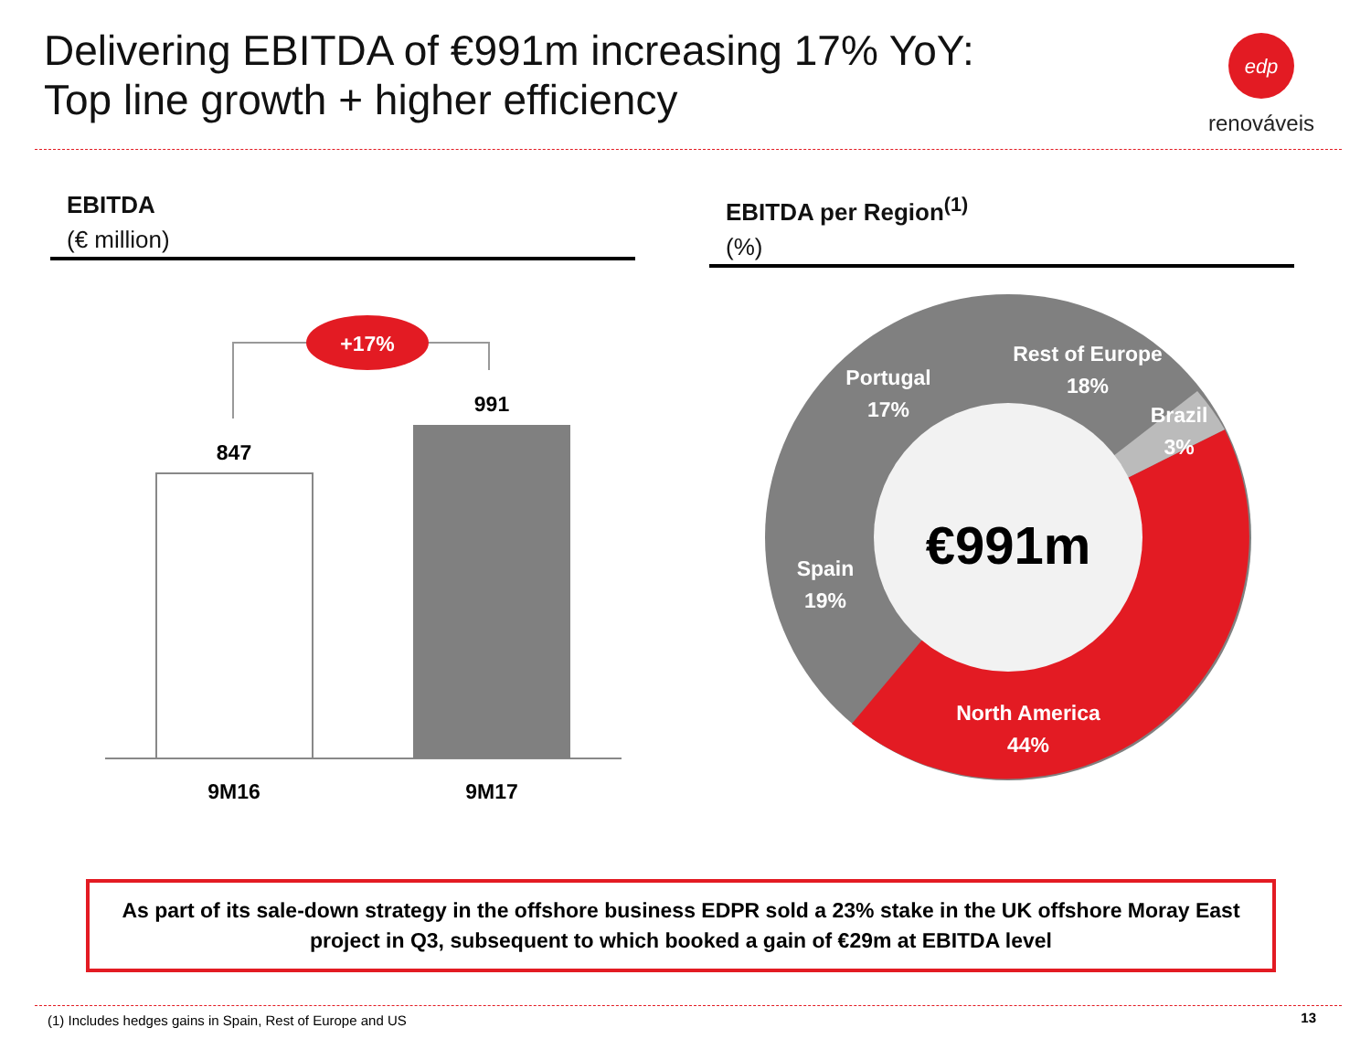Delivering EBITDA of €991m increasing 17% YoY:
Top line growth + higher efficiency
edp
renováveis
EBITDA
(€ million)
EBITDA per Region<sup>(1)</sup>
(%)
+17%
847
991
9M16
9M17
Rest of Europe
18%
Portugal
17%
Brazil
3%
Spain
19%
North America
44%
€991m
As part of its sale-down strategy in the offshore business EDPR sold a 23% stake in the UK offshore Moray East project in Q3, subsequent to which booked a gain of €29m at EBITDA level
(1) Includes hedges gains in Spain, Rest of Europe and US
13